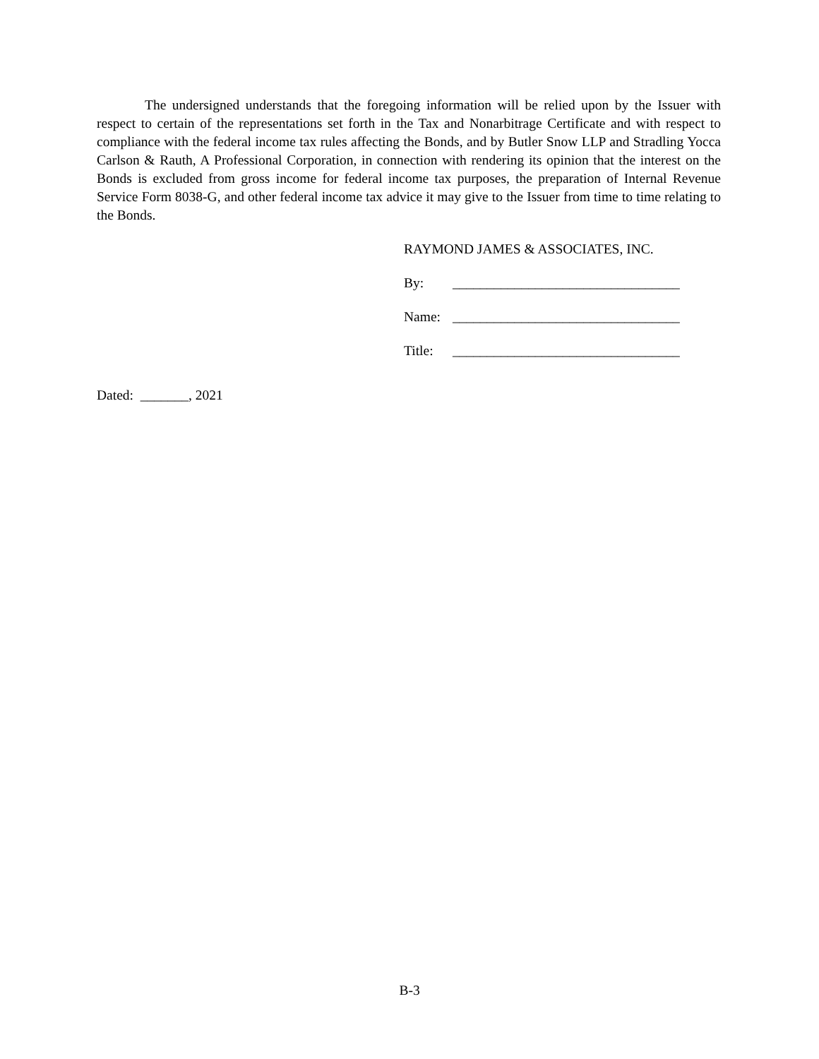The undersigned understands that the foregoing information will be relied upon by the Issuer with respect to certain of the representations set forth in the Tax and Nonarbitrage Certificate and with respect to compliance with the federal income tax rules affecting the Bonds, and by Butler Snow LLP and Stradling Yocca Carlson & Rauth, A Professional Corporation, in connection with rendering its opinion that the interest on the Bonds is excluded from gross income for federal income tax purposes, the preparation of Internal Revenue Service Form 8038-G, and other federal income tax advice it may give to the Issuer from time to time relating to the Bonds.
RAYMOND JAMES & ASSOCIATES, INC.
By: _________________________________
Name: _________________________________
Title: _________________________________
Dated: _______, 2021
B-3